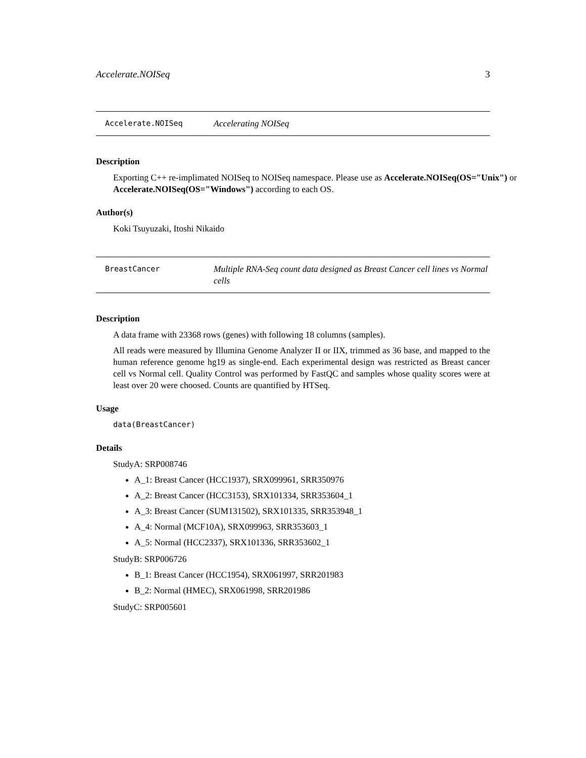Accelerate.NOISeq 3
Accelerate.NOISeq Accelerating NOISeq
Description
Exporting C++ re-implimated NOISeq to NOISeq namespace. Please use as Accelerate.NOISeq(OS="Unix") or Accelerate.NOISeq(OS="Windows") according to each OS.
Author(s)
Koki Tsuyuzaki, Itoshi Nikaido
BreastCancer Multiple RNA-Seq count data designed as Breast Cancer cell lines vs Normal cells
Description
A data frame with 23368 rows (genes) with following 18 columns (samples).
All reads were measured by Illumina Genome Analyzer II or IIX, trimmed as 36 base, and mapped to the human reference genome hg19 as single-end. Each experimental design was restricted as Breast cancer cell vs Normal cell. Quality Control was performed by FastQC and samples whose quality scores were at least over 20 were choosed. Counts are quantified by HTSeq.
Usage
data(BreastCancer)
Details
StudyA: SRP008746
A_1: Breast Cancer (HCC1937), SRX099961, SRR350976
A_2: Breast Cancer (HCC3153), SRX101334, SRR353604_1
A_3: Breast Cancer (SUM131502), SRX101335, SRR353948_1
A_4: Normal (MCF10A), SRX099963, SRR353603_1
A_5: Normal (HCC2337), SRX101336, SRR353602_1
StudyB: SRP006726
B_1: Breast Cancer (HCC1954), SRX061997, SRR201983
B_2: Normal (HMEC), SRX061998, SRR201986
StudyC: SRP005601